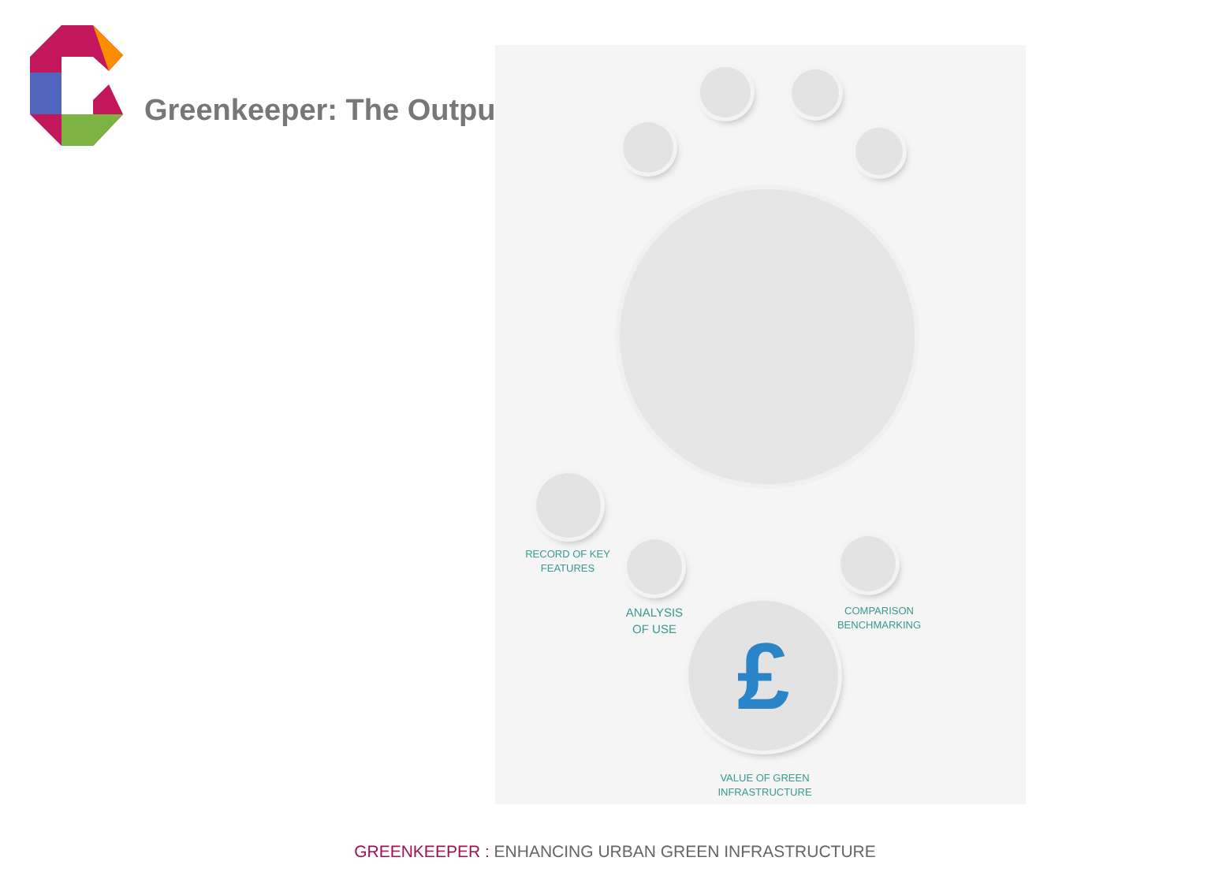Greenkeeper: The Outputs
£
RECORD OF KEY
FEATURES
ANALYSIS
OF USE
COMPARISON
BENCHMARKING
VALUE OF GREEN
INFRASTRUCTURE
GREENKEEPER : ENHANCING URBAN GREEN INFRASTRUCTURE